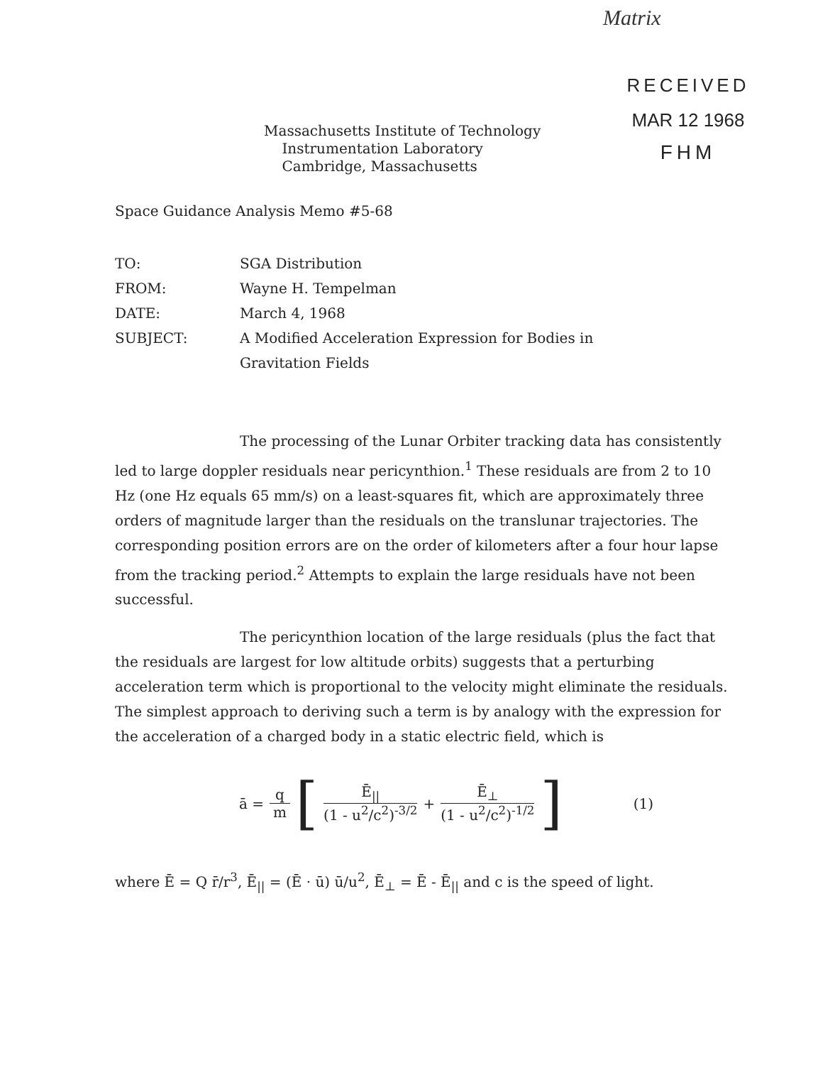Matrix
RECEIVED
MAR 12 1968
FHM
Massachusetts Institute of Technology
Instrumentation Laboratory
Cambridge, Massachusetts
Space Guidance Analysis Memo #5-68
| TO: | SGA Distribution |
| FROM: | Wayne H. Tempelman |
| DATE: | March 4, 1968 |
| SUBJECT: | A Modified Acceleration Expression for Bodies in Gravitation Fields |
The processing of the Lunar Orbiter tracking data has consistently led to large doppler residuals near pericynthion.<sup>1</sup> These residuals are from 2 to 10 Hz (one Hz equals 65 mm/s) on a least-squares fit, which are approximately three orders of magnitude larger than the residuals on the translunar trajectories. The corresponding position errors are on the order of kilometers after a four hour lapse from the tracking period.<sup>2</sup> Attempts to explain the large residuals have not been successful.
The pericynthion location of the large residuals (plus the fact that the residuals are largest for low altitude orbits) suggests that a perturbing acceleration term which is proportional to the velocity might eliminate the residuals. The simplest approach to deriving such a term is by analogy with the expression for the acceleration of a charged body in a static electric field, which is
ā = q m [ Ē<sub>||</sub> (1 - u<sup>2</sup>/c<sup>2</sup>)<sup>-3/2</sup> + Ē<sub>⊥</sub> (1 - u<sup>2</sup>/c<sup>2</sup>)<sup>-1/2</sup> ] (1)
where Ē = Q r̄/r<sup>3</sup>, Ē<sub>||</sub> = (Ē · ū) ū/u<sup>2</sup>, Ē<sub>⊥</sub> = Ē - Ē<sub>||</sub> and c is the speed of light.